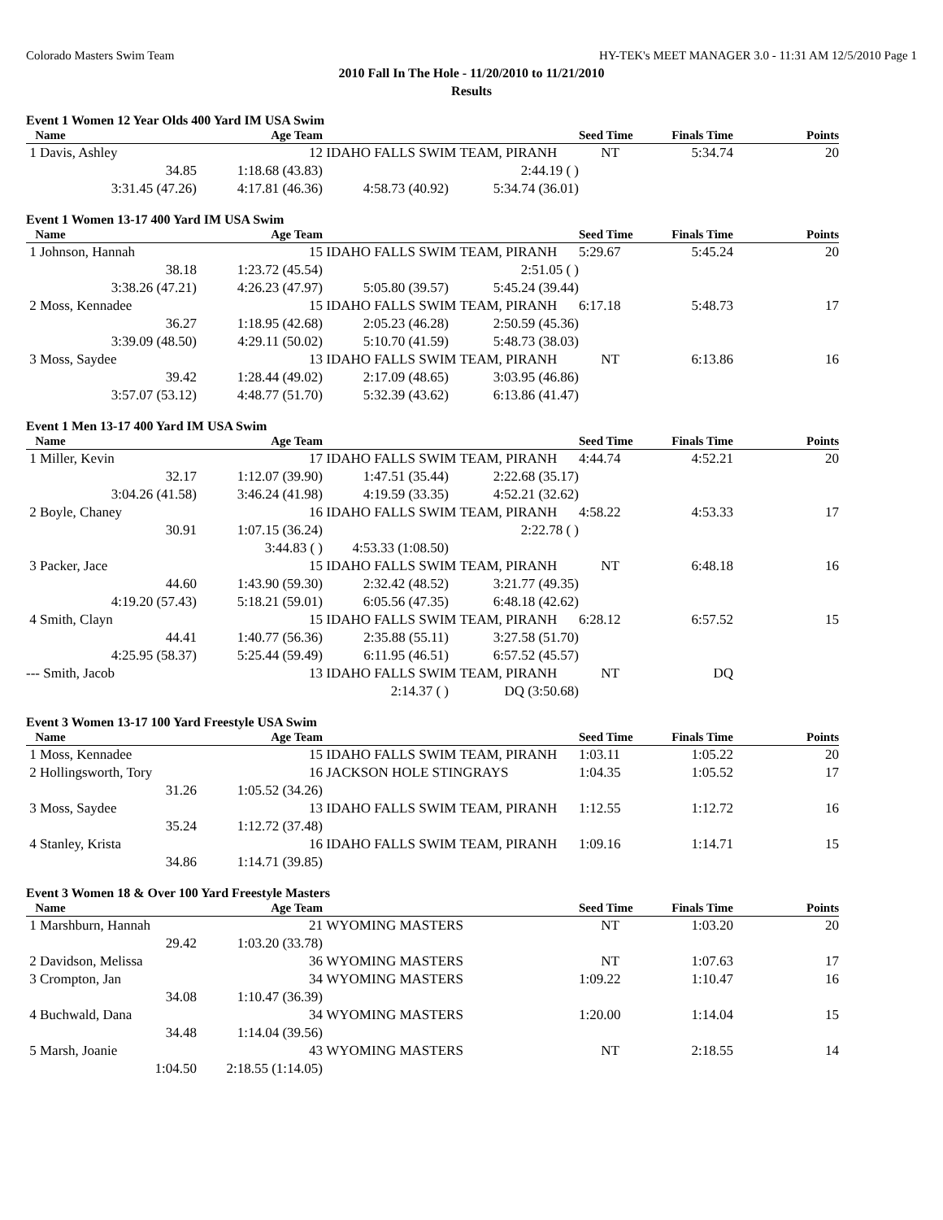Colorado Masters Swim Team HY-TEK's MEET MANAGER 3.0 - 11:31 AM 12/5/2010 Page 1
2010 Fall In The Hole - 11/20/2010 to 11/21/2010
Results
Event 1 Women 12 Year Olds 400 Yard IM USA Swim
| Name | Age Team | | | Seed Time | Finals Time | Points |
| --- | --- | --- | --- | --- | --- | --- |
| 1 Davis, Ashley | 12 | IDAHO FALLS SWIM TEAM, PIRANH | | NT | 5:34.74 | 20 |
| 34.85 | 1:18.68 (43.83) | | 2:44.19 ( ) | | | |
| 3:31.45 (47.26) | 4:17.81 (46.36) | 4:58.73 (40.92) | 5:34.74 (36.01) | | | |
Event 1 Women 13-17 400 Yard IM USA Swim
| Name | Age Team | | | Seed Time | Finals Time | Points |
| --- | --- | --- | --- | --- | --- | --- |
| 1 Johnson, Hannah | 15 | IDAHO FALLS SWIM TEAM, PIRANH | | 5:29.67 | 5:45.24 | 20 |
| 38.18 | 1:23.72 (45.54) | | 2:51.05 ( ) | | | |
| 3:38.26 (47.21) | 4:26.23 (47.97) | 5:05.80 (39.57) | 5:45.24 (39.44) | | | |
| 2 Moss, Kennadee | 15 | IDAHO FALLS SWIM TEAM, PIRANH | | 6:17.18 | 5:48.73 | 17 |
| 36.27 | 1:18.95 (42.68) | 2:05.23 (46.28) | 2:50.59 (45.36) | | | |
| 3:39.09 (48.50) | 4:29.11 (50.02) | 5:10.70 (41.59) | 5:48.73 (38.03) | | | |
| 3 Moss, Saydee | 13 | IDAHO FALLS SWIM TEAM, PIRANH | | NT | 6:13.86 | 16 |
| 39.42 | 1:28.44 (49.02) | 2:17.09 (48.65) | 3:03.95 (46.86) | | | |
| 3:57.07 (53.12) | 4:48.77 (51.70) | 5:32.39 (43.62) | 6:13.86 (41.47) | | | |
Event 1 Men 13-17 400 Yard IM USA Swim
| Name | Age Team | | | Seed Time | Finals Time | Points |
| --- | --- | --- | --- | --- | --- | --- |
| 1 Miller, Kevin | 17 | IDAHO FALLS SWIM TEAM, PIRANH | | 4:44.74 | 4:52.21 | 20 |
| 32.17 | 1:12.07 (39.90) | 1:47.51 (35.44) | 2:22.68 (35.17) | | | |
| 3:04.26 (41.58) | 3:46.24 (41.98) | 4:19.59 (33.35) | 4:52.21 (32.62) | | | |
| 2 Boyle, Chaney | 16 | IDAHO FALLS SWIM TEAM, PIRANH | | 4:58.22 | 4:53.33 | 17 |
| 30.91 | 1:07.15 (36.24) | | 2:22.78 ( ) | | | |
| | 3:44.83 ( ) | 4:53.33 (1:08.50) | | | | |
| 3 Packer, Jace | 15 | IDAHO FALLS SWIM TEAM, PIRANH | | NT | 6:48.18 | 16 |
| 44.60 | 1:43.90 (59.30) | 2:32.42 (48.52) | 3:21.77 (49.35) | | | |
| 4:19.20 (57.43) | 5:18.21 (59.01) | 6:05.56 (47.35) | 6:48.18 (42.62) | | | |
| 4 Smith, Clayn | 15 | IDAHO FALLS SWIM TEAM, PIRANH | | 6:28.12 | 6:57.52 | 15 |
| 44.41 | 1:40.77 (56.36) | 2:35.88 (55.11) | 3:27.58 (51.70) | | | |
| 4:25.95 (58.37) | 5:25.44 (59.49) | 6:11.95 (46.51) | 6:57.52 (45.57) | | | |
| --- Smith, Jacob | 13 | IDAHO FALLS SWIM TEAM, PIRANH | | NT | DQ | |
| | | 2:14.37 ( ) | DQ (3:50.68) | | | |
Event 3 Women 13-17 100 Yard Freestyle USA Swim
| Name | Age Team | | | Seed Time | Finals Time | Points |
| --- | --- | --- | --- | --- | --- | --- |
| 1 Moss, Kennadee | 15 | IDAHO FALLS SWIM TEAM, PIRANH | | 1:03.11 | 1:05.22 | 20 |
| 2 Hollingsworth, Tory | 16 | JACKSON HOLE STINGRAYS | | 1:04.35 | 1:05.52 | 17 |
| 31.26 | 1:05.52 (34.26) | | | | | |
| 3 Moss, Saydee | 13 | IDAHO FALLS SWIM TEAM, PIRANH | | 1:12.55 | 1:12.72 | 16 |
| 35.24 | 1:12.72 (37.48) | | | | | |
| 4 Stanley, Krista | 16 | IDAHO FALLS SWIM TEAM, PIRANH | | 1:09.16 | 1:14.71 | 15 |
| 34.86 | 1:14.71 (39.85) | | | | | |
Event 3 Women 18 & Over 100 Yard Freestyle Masters
| Name | Age Team | | | Seed Time | Finals Time | Points |
| --- | --- | --- | --- | --- | --- | --- |
| 1 Marshburn, Hannah | 21 | WYOMING MASTERS | | NT | 1:03.20 | 20 |
| 29.42 | 1:03.20 (33.78) | | | | | |
| 2 Davidson, Melissa | 36 | WYOMING MASTERS | | NT | 1:07.63 | 17 |
| 3 Crompton, Jan | 34 | WYOMING MASTERS | | 1:09.22 | 1:10.47 | 16 |
| 34.08 | 1:10.47 (36.39) | | | | | |
| 4 Buchwald, Dana | 34 | WYOMING MASTERS | | 1:20.00 | 1:14.04 | 15 |
| 34.48 | 1:14.04 (39.56) | | | | | |
| 5 Marsh, Joanie | 43 | WYOMING MASTERS | | NT | 2:18.55 | 14 |
| 1:04.50 | 2:18.55 (1:14.05) | | | | | |